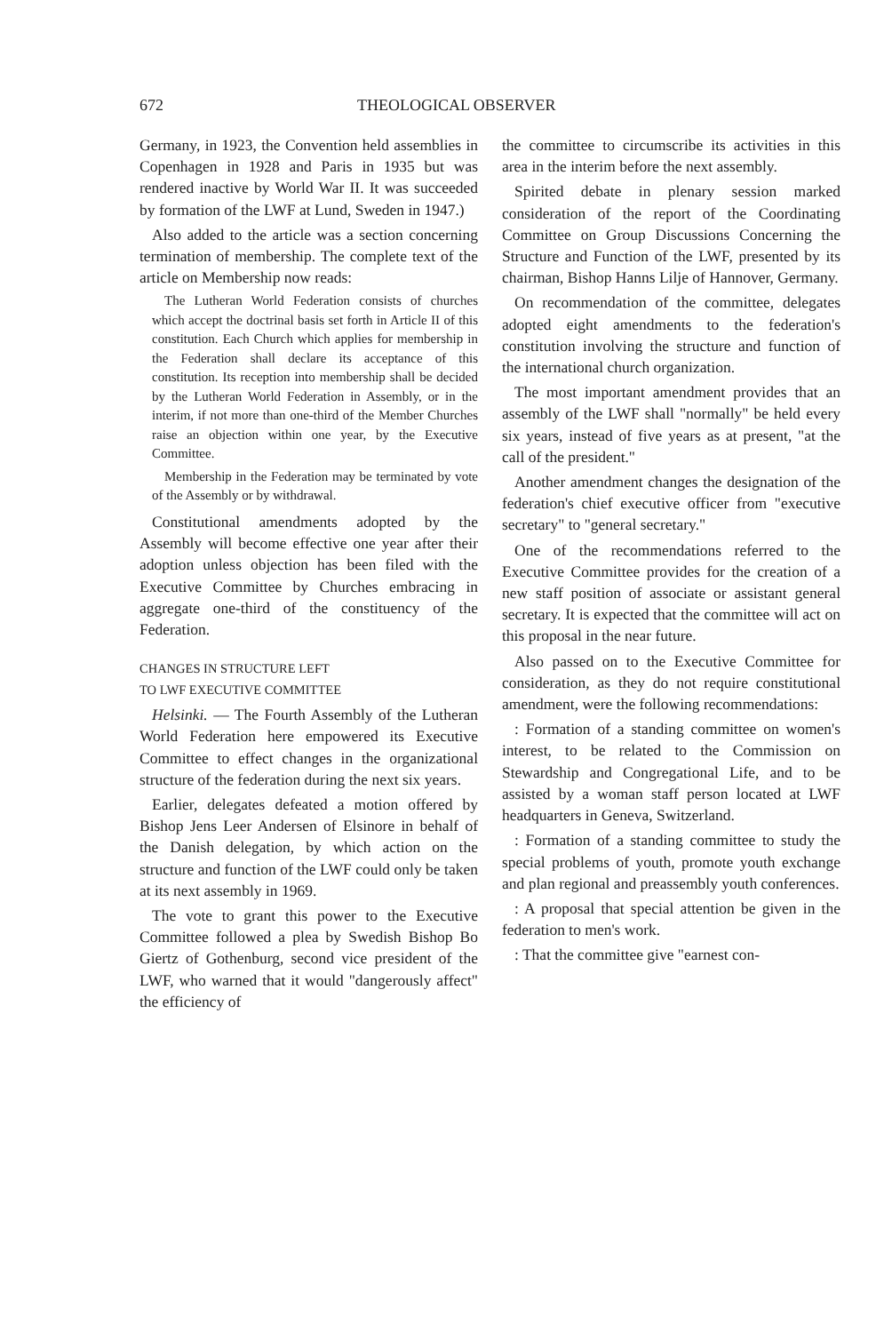672 THEOLOGICAL OBSERVER
Germany, in 1923, the Convention held assemblies in Copenhagen in 1928 and Paris in 1935 but was rendered inactive by World War II. It was succeeded by formation of the LWF at Lund, Sweden in 1947.)
Also added to the article was a section concerning termination of membership. The complete text of the article on Membership now reads:
The Lutheran World Federation consists of churches which accept the doctrinal basis set forth in Article II of this constitution. Each Church which applies for membership in the Federation shall declare its acceptance of this constitution. Its reception into membership shall be decided by the Lutheran World Federation in Assembly, or in the interim, if not more than one-third of the Member Churches raise an objection within one year, by the Executive Committee.
Membership in the Federation may be terminated by vote of the Assembly or by withdrawal.
Constitutional amendments adopted by the Assembly will become effective one year after their adoption unless objection has been filed with the Executive Committee by Churches embracing in aggregate one-third of the constituency of the Federation.
CHANGES IN STRUCTURE LEFT
TO LWF EXECUTIVE COMMITTEE
Helsinki. — The Fourth Assembly of the Lutheran World Federation here empowered its Executive Committee to effect changes in the organizational structure of the federation during the next six years.
Earlier, delegates defeated a motion offered by Bishop Jens Leer Andersen of Elsinore in behalf of the Danish delegation, by which action on the structure and function of the LWF could only be taken at its next assembly in 1969.
The vote to grant this power to the Executive Committee followed a plea by Swedish Bishop Bo Giertz of Gothenburg, second vice president of the LWF, who warned that it would "dangerously affect" the efficiency of
the committee to circumscribe its activities in this area in the interim before the next assembly.
Spirited debate in plenary session marked consideration of the report of the Coordinating Committee on Group Discussions Concerning the Structure and Function of the LWF, presented by its chairman, Bishop Hanns Lilje of Hannover, Germany.
On recommendation of the committee, delegates adopted eight amendments to the federation's constitution involving the structure and function of the international church organization.
The most important amendment provides that an assembly of the LWF shall "normally" be held every six years, instead of five years as at present, "at the call of the president."
Another amendment changes the designation of the federation's chief executive officer from "executive secretary" to "general secretary."
One of the recommendations referred to the Executive Committee provides for the creation of a new staff position of associate or assistant general secretary. It is expected that the committee will act on this proposal in the near future.
Also passed on to the Executive Committee for consideration, as they do not require constitutional amendment, were the following recommendations:
: Formation of a standing committee on women's interest, to be related to the Commission on Stewardship and Congregational Life, and to be assisted by a woman staff person located at LWF headquarters in Geneva, Switzerland.
: Formation of a standing committee to study the special problems of youth, promote youth exchange and plan regional and preassembly youth conferences.
: A proposal that special attention be given in the federation to men's work.
: That the committee give "earnest con-